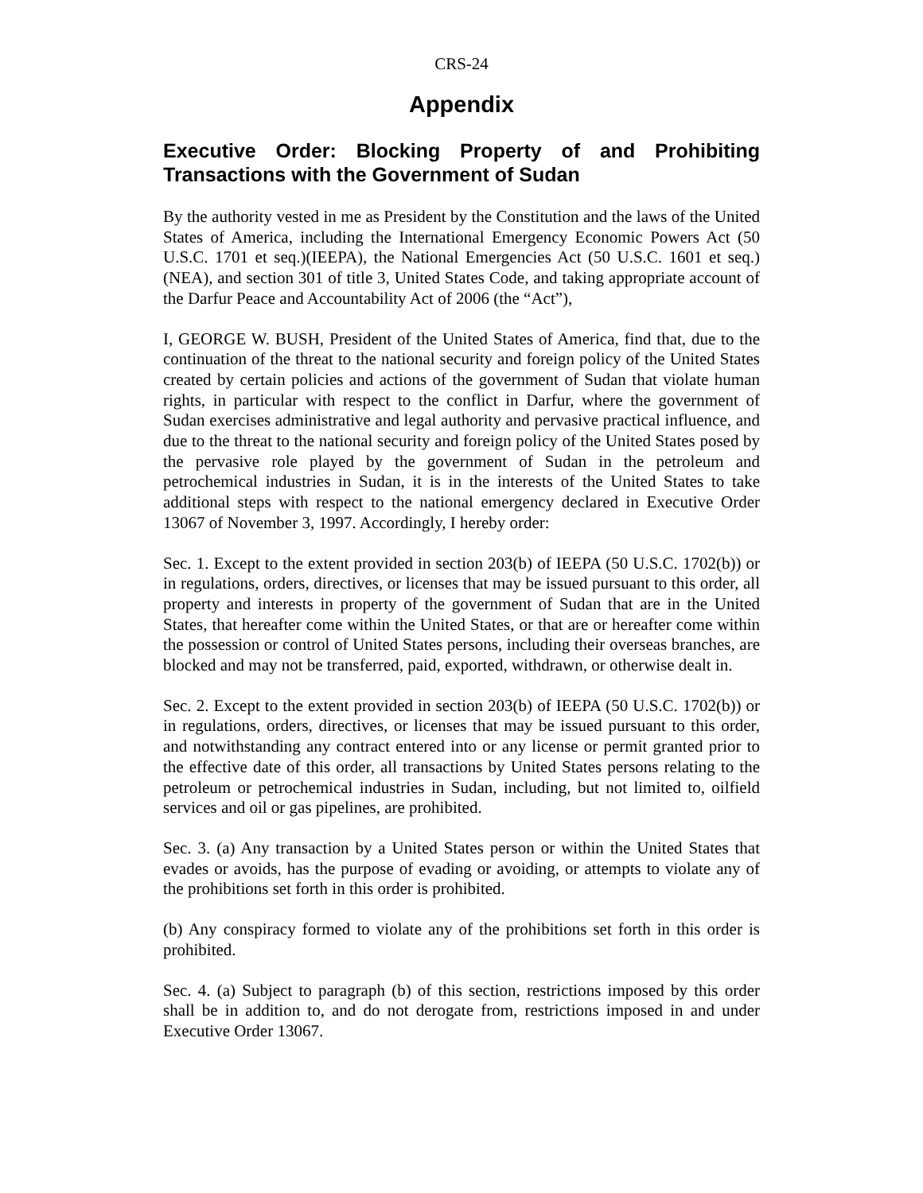CRS-24
Appendix
Executive Order: Blocking Property of and Prohibiting Transactions with the Government of Sudan
By the authority vested in me as President by the Constitution and the laws of the United States of America, including the International Emergency Economic Powers Act (50 U.S.C. 1701 et seq.)(IEEPA), the National Emergencies Act (50 U.S.C. 1601 et seq.)(NEA), and section 301 of title 3, United States Code, and taking appropriate account of the Darfur Peace and Accountability Act of 2006 (the “Act”),
I, GEORGE W. BUSH, President of the United States of America, find that, due to the continuation of the threat to the national security and foreign policy of the United States created by certain policies and actions of the government of Sudan that violate human rights, in particular with respect to the conflict in Darfur, where the government of Sudan exercises administrative and legal authority and pervasive practical influence, and due to the threat to the national security and foreign policy of the United States posed by the pervasive role played by the government of Sudan in the petroleum and petrochemical industries in Sudan, it is in the interests of the United States to take additional steps with respect to the national emergency declared in Executive Order 13067 of November 3, 1997. Accordingly, I hereby order:
Sec. 1. Except to the extent provided in section 203(b) of IEEPA (50 U.S.C. 1702(b)) or in regulations, orders, directives, or licenses that may be issued pursuant to this order, all property and interests in property of the government of Sudan that are in the United States, that hereafter come within the United States, or that are or hereafter come within the possession or control of United States persons, including their overseas branches, are blocked and may not be transferred, paid, exported, withdrawn, or otherwise dealt in.
Sec. 2. Except to the extent provided in section 203(b) of IEEPA (50 U.S.C. 1702(b)) or in regulations, orders, directives, or licenses that may be issued pursuant to this order, and notwithstanding any contract entered into or any license or permit granted prior to the effective date of this order, all transactions by United States persons relating to the petroleum or petrochemical industries in Sudan, including, but not limited to, oilfield services and oil or gas pipelines, are prohibited.
Sec. 3. (a) Any transaction by a United States person or within the United States that evades or avoids, has the purpose of evading or avoiding, or attempts to violate any of the prohibitions set forth in this order is prohibited.
(b) Any conspiracy formed to violate any of the prohibitions set forth in this order is prohibited.
Sec. 4. (a) Subject to paragraph (b) of this section, restrictions imposed by this order shall be in addition to, and do not derogate from, restrictions imposed in and under Executive Order 13067.